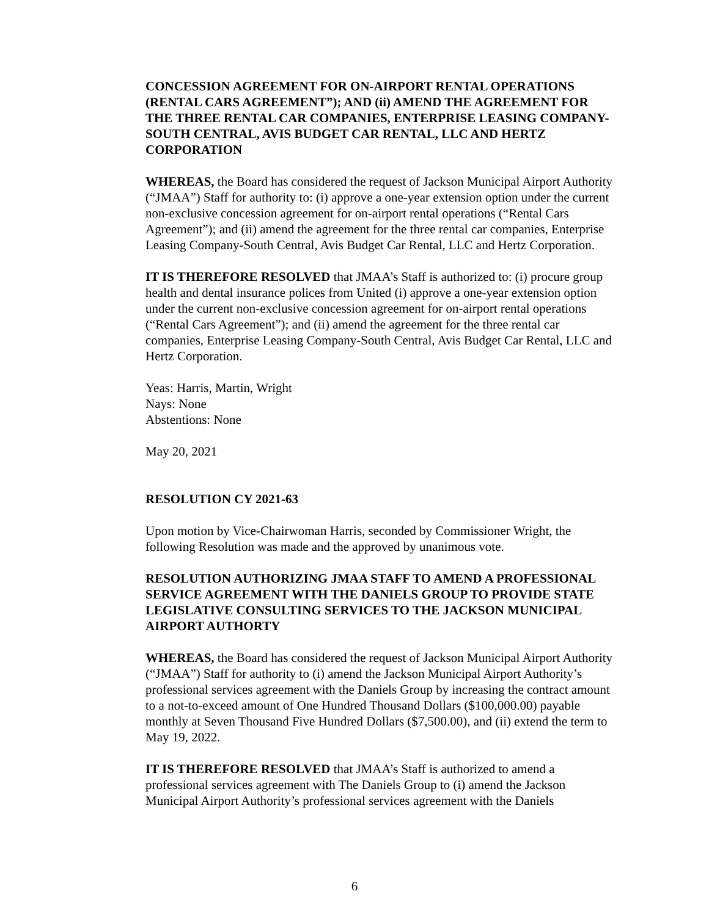CONCESSION AGREEMENT FOR ON-AIRPORT RENTAL OPERATIONS (RENTAL CARS AGREEMENT”); AND (ii) AMEND THE AGREEMENT FOR THE THREE RENTAL CAR COMPANIES, ENTERPRISE LEASING COMPANY-SOUTH CENTRAL, AVIS BUDGET CAR RENTAL, LLC AND HERTZ CORPORATION
WHEREAS, the Board has considered the request of Jackson Municipal Airport Authority (“JMAA”) Staff for authority to: (i) approve a one-year extension option under the current non-exclusive concession agreement for on-airport rental operations (“Rental Cars Agreement”); and (ii) amend the agreement for the three rental car companies, Enterprise Leasing Company-South Central, Avis Budget Car Rental, LLC and Hertz Corporation.
IT IS THEREFORE RESOLVED that JMAA’s Staff is authorized to: (i) procure group health and dental insurance polices from United (i) approve a one-year extension option under the current non-exclusive concession agreement for on-airport rental operations (“Rental Cars Agreement”); and (ii) amend the agreement for the three rental car companies, Enterprise Leasing Company-South Central, Avis Budget Car Rental, LLC and Hertz Corporation.
Yeas: Harris, Martin, Wright
Nays: None
Abstentions: None
May 20, 2021
RESOLUTION CY 2021-63
Upon motion by Vice-Chairwoman Harris, seconded by Commissioner Wright, the following Resolution was made and the approved by unanimous vote.
RESOLUTION AUTHORIZING JMAA STAFF TO AMEND A PROFESSIONAL SERVICE AGREEMENT WITH THE DANIELS GROUP TO PROVIDE STATE LEGISLATIVE CONSULTING SERVICES TO THE JACKSON MUNICIPAL AIRPORT AUTHORTY
WHEREAS, the Board has considered the request of Jackson Municipal Airport Authority (“JMAA”) Staff for authority to (i) amend the Jackson Municipal Airport Authority’s professional services agreement with the Daniels Group by increasing the contract amount to a not-to-exceed amount of One Hundred Thousand Dollars ($100,000.00) payable monthly at Seven Thousand Five Hundred Dollars ($7,500.00), and (ii) extend the term to May 19, 2022.
IT IS THEREFORE RESOLVED that JMAA’s Staff is authorized to amend a professional services agreement with The Daniels Group to (i) amend the Jackson Municipal Airport Authority’s professional services agreement with the Daniels
6